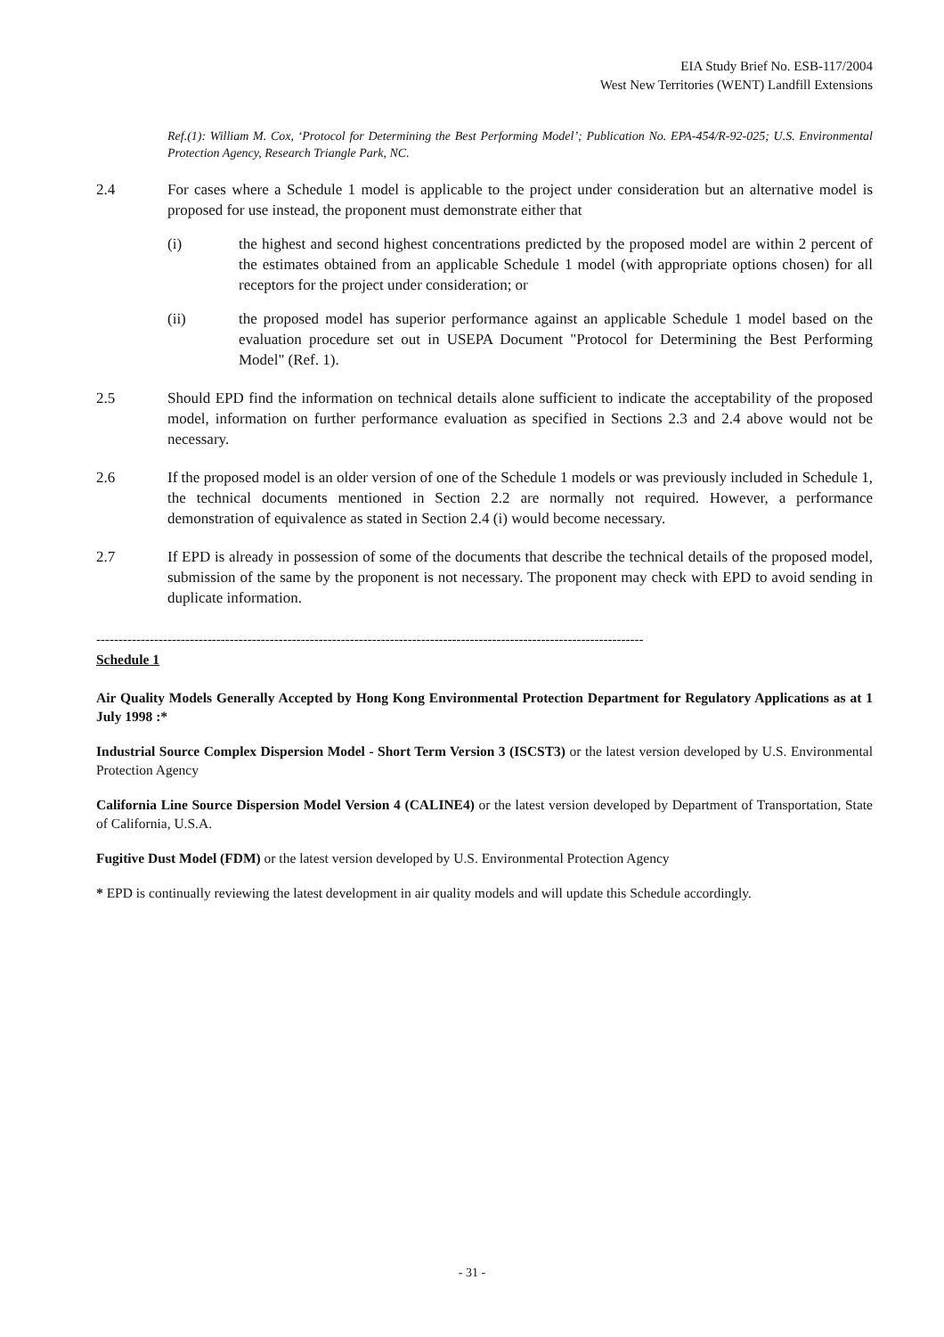EIA Study Brief No. ESB-117/2004
West New Territories (WENT) Landfill Extensions
Ref.(1): William M. Cox, ‘Protocol for Determining the Best Performing Model’; Publication No. EPA-454/R-92-025; U.S. Environmental Protection Agency, Research Triangle Park, NC.
2.4 For cases where a Schedule 1 model is applicable to the project under consideration but an alternative model is proposed for use instead, the proponent must demonstrate either that
(i) the highest and second highest concentrations predicted by the proposed model are within 2 percent of the estimates obtained from an applicable Schedule 1 model (with appropriate options chosen) for all receptors for the project under consideration; or
(ii) the proposed model has superior performance against an applicable Schedule 1 model based on the evaluation procedure set out in USEPA Document "Protocol for Determining the Best Performing Model" (Ref. 1).
2.5 Should EPD find the information on technical details alone sufficient to indicate the acceptability of the proposed model, information on further performance evaluation as specified in Sections 2.3 and 2.4 above would not be necessary.
2.6 If the proposed model is an older version of one of the Schedule 1 models or was previously included in Schedule 1, the technical documents mentioned in Section 2.2 are normally not required. However, a performance demonstration of equivalence as stated in Section 2.4 (i) would become necessary.
2.7 If EPD is already in possession of some of the documents that describe the technical details of the proposed model, submission of the same by the proponent is not necessary. The proponent may check with EPD to avoid sending in duplicate information.
---------------------------------------------------------------------------------------------------------------------------
Schedule 1
Air Quality Models Generally Accepted by Hong Kong Environmental Protection Department for Regulatory Applications as at 1 July 1998 :*
Industrial Source Complex Dispersion Model - Short Term Version 3 (ISCST3) or the latest version developed by U.S. Environmental Protection Agency
California Line Source Dispersion Model Version 4 (CALINE4) or the latest version developed by Department of Transportation, State of California, U.S.A.
Fugitive Dust Model (FDM) or the latest version developed by U.S. Environmental Protection Agency
* EPD is continually reviewing the latest development in air quality models and will update this Schedule accordingly.
- 31 -